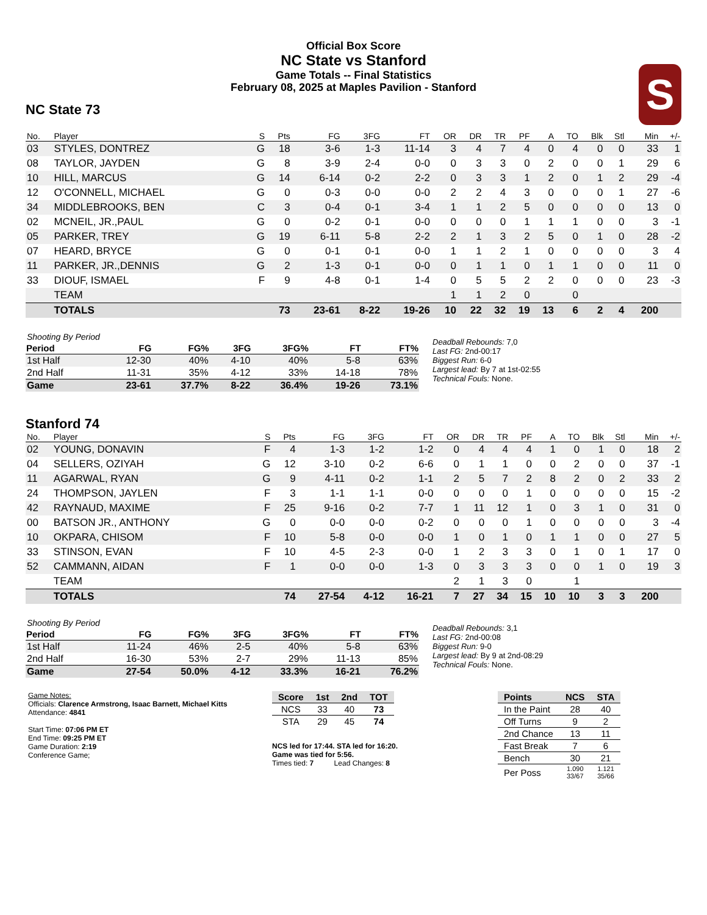Official Box Score
NC State vs Stanford
Game Totals -- Final Statistics
February 08, 2025 at Maples Pavilion - Stanford
S
NC State 73
| No. | Player | S | Pts | FG | 3FG | FT | OR | DR | TR | PF | A | TO | Blk | Stl | Min | +/- |
| --- | --- | --- | --- | --- | --- | --- | --- | --- | --- | --- | --- | --- | --- | --- | --- | --- |
| 03 | STYLES, DONTREZ | G | 18 | 3-6 | 1-3 | 11-14 | 3 | 4 | 7 | 4 | 0 | 4 | 0 | 0 | 33 | 1 |
| 08 | TAYLOR, JAYDEN | G | 8 | 3-9 | 2-4 | 0-0 | 0 | 3 | 3 | 0 | 2 | 0 | 0 | 1 | 29 | 6 |
| 10 | HILL, MARCUS | G | 14 | 6-14 | 0-2 | 2-2 | 0 | 3 | 3 | 1 | 2 | 0 | 1 | 2 | 29 | -4 |
| 12 | O'CONNELL, MICHAEL | G | 0 | 0-3 | 0-0 | 0-0 | 2 | 2 | 4 | 3 | 0 | 0 | 0 | 1 | 27 | -6 |
| 34 | MIDDLEBROOKS, BEN | C | 3 | 0-4 | 0-1 | 3-4 | 1 | 1 | 2 | 5 | 0 | 0 | 0 | 0 | 13 | 0 |
| 02 | MCNEIL, JR.,PAUL | G | 0 | 0-2 | 0-1 | 0-0 | 0 | 0 | 0 | 1 | 1 | 1 | 0 | 0 | 3 | -1 |
| 05 | PARKER, TREY | G | 19 | 6-11 | 5-8 | 2-2 | 2 | 1 | 3 | 2 | 5 | 0 | 1 | 0 | 28 | -2 |
| 07 | HEARD, BRYCE | G | 0 | 0-1 | 0-1 | 0-0 | 1 | 1 | 2 | 1 | 0 | 0 | 0 | 0 | 3 | 4 |
| 11 | PARKER, JR.,DENNIS | G | 2 | 1-3 | 0-1 | 0-0 | 0 | 1 | 1 | 0 | 1 | 1 | 0 | 0 | 11 | 0 |
| 33 | DIOUF, ISMAEL | F | 9 | 4-8 | 0-1 | 1-4 | 0 | 5 | 5 | 2 | 2 | 0 | 0 | 0 | 23 | -3 |
| | TEAM | | | | | | 1 | 1 | 2 | 0 | | 0 | | | | |
| | TOTALS | | 73 | 23-61 | 8-22 | 19-26 | 10 | 22 | 32 | 19 | 13 | 6 | 2 | 4 | 200 | |
| Shooting By Period | | | | | | |
| Period | FG | FG% | 3FG | 3FG% | FT | FT% |
| 1st Half | 12-30 | 40% | 4-10 | 40% | 5-8 | 63% |
| 2nd Half | 11-31 | 35% | 4-12 | 33% | 14-18 | 78% |
| Game | 23-61 | 37.7% | 8-22 | 36.4% | 19-26 | 73.1% |
Deadball Rebounds: 7,0
Last FG: 2nd-00:17
Biggest Run: 6-0
Largest lead: By 7 at 1st-02:55
Technical Fouls: None.
Stanford 74
| No. | Player | S | Pts | FG | 3FG | FT | OR | DR | TR | PF | A | TO | Blk | Stl | Min | +/- |
| --- | --- | --- | --- | --- | --- | --- | --- | --- | --- | --- | --- | --- | --- | --- | --- | --- |
| 02 | YOUNG, DONAVIN | F | 4 | 1-3 | 1-2 | 1-2 | 0 | 4 | 4 | 4 | 1 | 0 | 1 | 0 | 18 | 2 |
| 04 | SELLERS, OZIYAH | G | 12 | 3-10 | 0-2 | 6-6 | 0 | 1 | 1 | 0 | 0 | 2 | 0 | 0 | 37 | -1 |
| 11 | AGARWAL, RYAN | G | 9 | 4-11 | 0-2 | 1-1 | 2 | 5 | 7 | 2 | 8 | 2 | 0 | 2 | 33 | 2 |
| 24 | THOMPSON, JAYLEN | F | 3 | 1-1 | 1-1 | 0-0 | 0 | 0 | 0 | 1 | 0 | 0 | 0 | 0 | 15 | -2 |
| 42 | RAYNAUD, MAXIME | F | 25 | 9-16 | 0-2 | 7-7 | 1 | 11 | 12 | 1 | 0 | 3 | 1 | 0 | 31 | 0 |
| 00 | BATSON JR., ANTHONY | G | 0 | 0-0 | 0-0 | 0-2 | 0 | 0 | 0 | 1 | 0 | 0 | 0 | 0 | 3 | -4 |
| 10 | OKPARA, CHISOM | F | 10 | 5-8 | 0-0 | 0-0 | 1 | 0 | 1 | 0 | 1 | 1 | 0 | 0 | 27 | 5 |
| 33 | STINSON, EVAN | F | 10 | 4-5 | 2-3 | 0-0 | 1 | 2 | 3 | 3 | 0 | 1 | 0 | 1 | 17 | 0 |
| 52 | CAMMANN, AIDAN | F | 1 | 0-0 | 0-0 | 1-3 | 0 | 3 | 3 | 3 | 0 | 0 | 1 | 0 | 19 | 3 |
| | TEAM | | | | | | 2 | 1 | 3 | 0 | | 1 | | | | |
| | TOTALS | | 74 | 27-54 | 4-12 | 16-21 | 7 | 27 | 34 | 15 | 10 | 10 | 3 | 3 | 200 | |
| Shooting By Period | | | | | | |
| Period | FG | FG% | 3FG | 3FG% | FT | FT% |
| 1st Half | 11-24 | 46% | 2-5 | 40% | 5-8 | 63% |
| 2nd Half | 16-30 | 53% | 2-7 | 29% | 11-13 | 85% |
| Game | 27-54 | 50.0% | 4-12 | 33.3% | 16-21 | 76.2% |
Deadball Rebounds: 3,1
Last FG: 2nd-00:08
Biggest Run: 9-0
Largest lead: By 9 at 2nd-08:29
Technical Fouls: None.
Game Notes:
Officials: Clarence Armstrong, Isaac Barnett, Michael Kitts
Attendance: 4841
Start Time: 07:06 PM ET
End Time: 09:25 PM ET
Game Duration: 2:19
Conference Game;
| Score | 1st | 2nd | TOT |
| --- | --- | --- | --- |
| NCS | 33 | 40 | 73 |
| STA | 29 | 45 | 74 |
NCS led for 17:44. STA led for 16:20.
Game was tied for 5:56.
Times tied: 7 Lead Changes: 8
| Points | NCS | STA |
| --- | --- | --- |
| In the Paint | 28 | 40 |
| Off Turns | 9 | 2 |
| 2nd Chance | 13 | 11 |
| Fast Break | 7 | 6 |
| Bench | 30 | 21 |
| Per Poss | 1.090 33/67 | 1.121 35/66 |